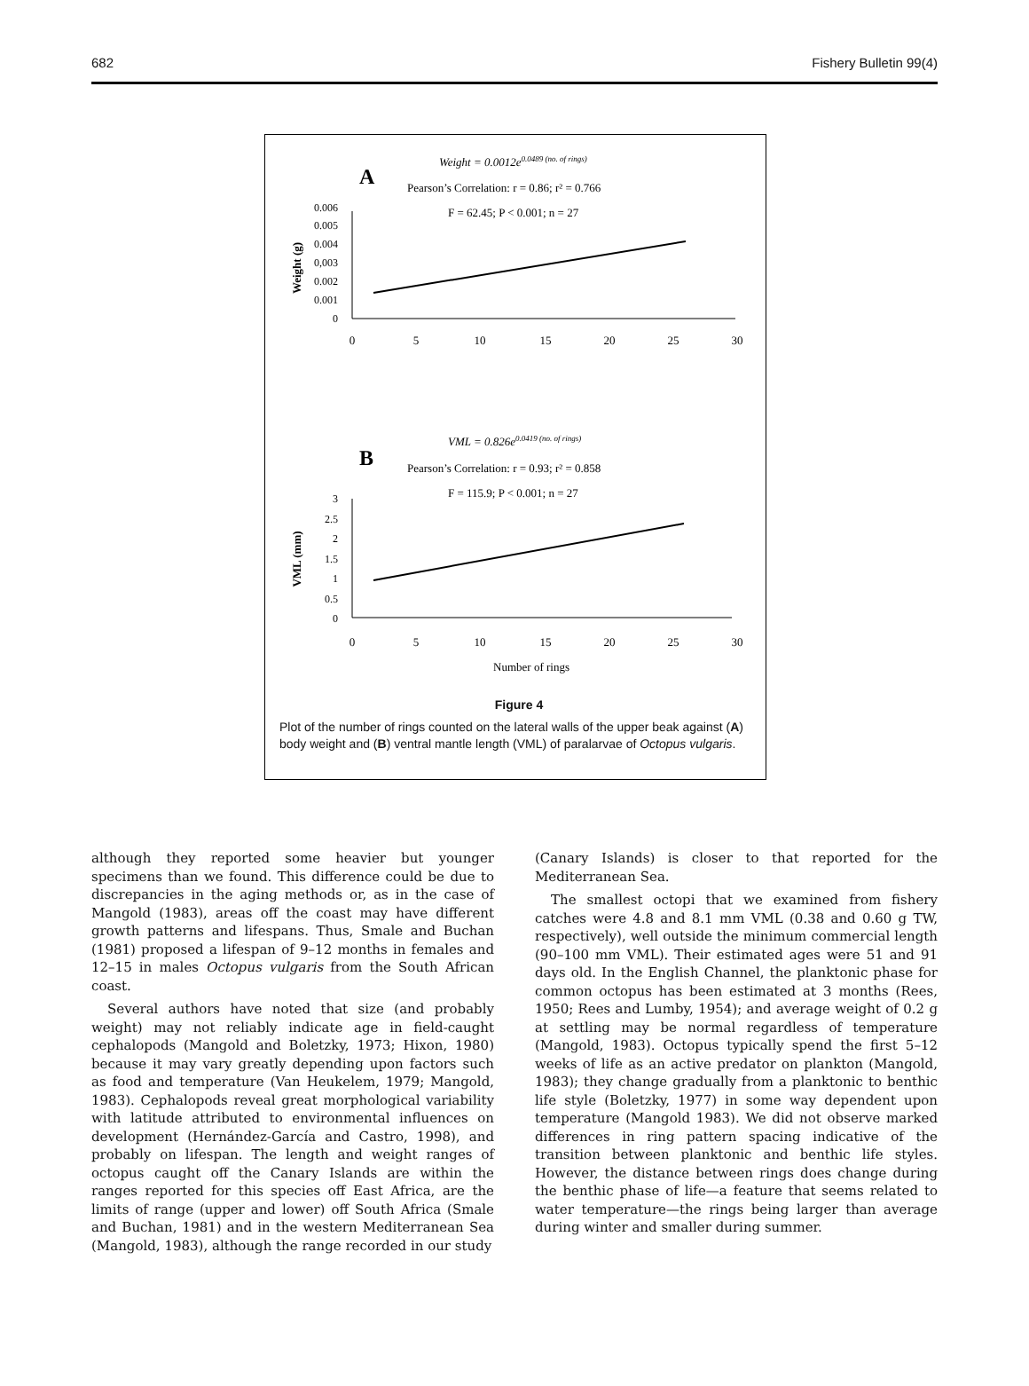682 Fishery Bulletin 99(4)
A
Weight = 0.0012e0.0489 (no. of rings)
Pearson’s Correlation: r = 0.86; r² = 0.766
F = 62.45; P < 0.001; n = 27
0.006
0.005
0.004
0,003
0.002
0.001
0
0
5
10
15
20
25
30
Weight (g)
B
VML = 0.826e0.0419 (no. of rings)
Pearson’s Correlation: r = 0.93; r² = 0.858
F = 115.9; P < 0.001; n = 27
3
2.5
2
1.5
1
0.5
0
0
5
10
15
20
25
30
VML (mm)
Number of rings
Figure 4
Plot of the number of rings counted on the lateral walls of the upper beak against (A) body weight and (B) ventral mantle length (VML) of paralarvae of Octopus vulgaris.
although they reported some heavier but younger specimens than we found. This difference could be due to discrepancies in the aging methods or, as in the case of Mangold (1983), areas off the coast may have different growth patterns and lifespans. Thus, Smale and Buchan (1981) proposed a lifespan of 9–12 months in females and 12–15 in males Octopus vulgaris from the South African coast.
Several authors have noted that size (and probably weight) may not reliably indicate age in field-caught cephalopods (Mangold and Boletzky, 1973; Hixon, 1980) because it may vary greatly depending upon factors such as food and temperature (Van Heukelem, 1979; Mangold, 1983). Cephalopods reveal great morphological variability with latitude attributed to environmental influences on development (Hernández-García and Castro, 1998), and probably on lifespan. The length and weight ranges of octopus caught off the Canary Islands are within the ranges reported for this species off East Africa, are the limits of range (upper and lower) off South Africa (Smale and Buchan, 1981) and in the western Mediterranean Sea (Mangold, 1983), although the range recorded in our study
(Canary Islands) is closer to that reported for the Mediterranean Sea.
The smallest octopi that we examined from fishery catches were 4.8 and 8.1 mm VML (0.38 and 0.60 g TW, respectively), well outside the minimum commercial length (90–100 mm VML). Their estimated ages were 51 and 91 days old. In the English Channel, the planktonic phase for common octopus has been estimated at 3 months (Rees, 1950; Rees and Lumby, 1954); and average weight of 0.2 g at settling may be normal regardless of temperature (Mangold, 1983). Octopus typically spend the first 5–12 weeks of life as an active predator on plankton (Mangold, 1983); they change gradually from a planktonic to benthic life style (Boletzky, 1977) in some way dependent upon temperature (Mangold 1983). We did not observe marked differences in ring pattern spacing indicative of the transition between planktonic and benthic life styles. However, the distance between rings does change during the benthic phase of life—a feature that seems related to water temperature—the rings being larger than average during winter and smaller during summer.